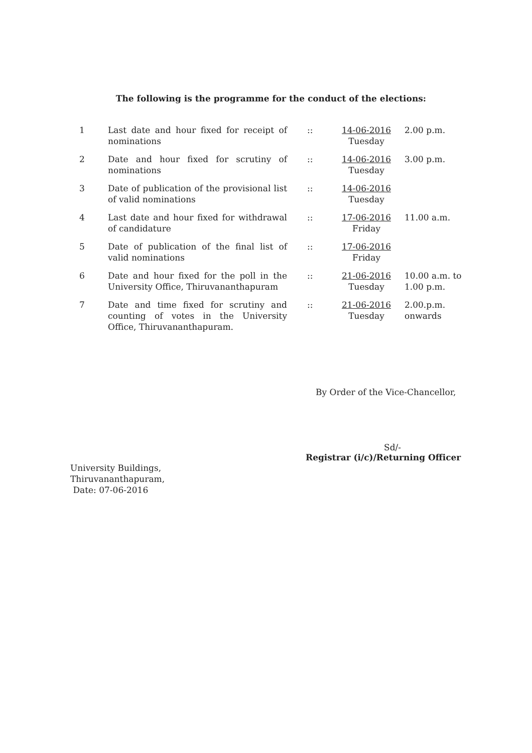The following is the programme for the conduct of the elections:
| 1 | Last date and hour fixed for receipt of nominations | :: | 14-06-2016 Tuesday | 2.00 p.m. |
| 2 | Date and hour fixed for scrutiny of nominations | :: | 14-06-2016 Tuesday | 3.00 p.m. |
| 3 | Date of publication of the provisional list of valid nominations | :: | 14-06-2016 Tuesday | |
| 4 | Last date and hour fixed for withdrawal of candidature | :: | 17-06-2016 Friday | 11.00 a.m. |
| 5 | Date of publication of the final list of valid nominations | :: | 17-06-2016 Friday | |
| 6 | Date and hour fixed for the poll in the University Office, Thiruvananthapuram | :: | 21-06-2016 Tuesday | 10.00 a.m. to 1.00 p.m. |
| 7 | Date and time fixed for scrutiny and counting of votes in the University Office, Thiruvananthapuram. | :: | 21-06-2016 Tuesday | 2.00.p.m. onwards |
By Order of the Vice-Chancellor,
Sd/-
Registrar (i/c)/Returning Officer
University Buildings,
Thiruvananthapuram,
Date: 07-06-2016